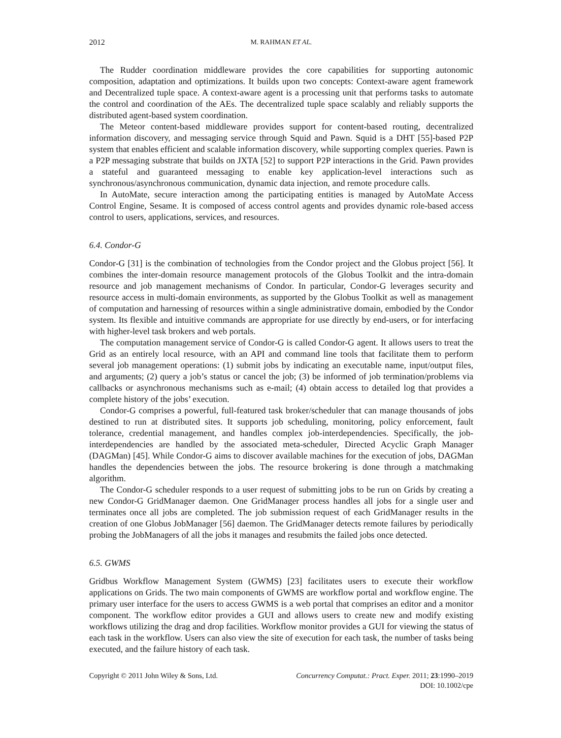2012 M. RAHMAN ET AL.
The Rudder coordination middleware provides the core capabilities for supporting autonomic composition, adaptation and optimizations. It builds upon two concepts: Context-aware agent framework and Decentralized tuple space. A context-aware agent is a processing unit that performs tasks to automate the control and coordination of the AEs. The decentralized tuple space scalably and reliably supports the distributed agent-based system coordination.
The Meteor content-based middleware provides support for content-based routing, decentralized information discovery, and messaging service through Squid and Pawn. Squid is a DHT [55]-based P2P system that enables efficient and scalable information discovery, while supporting complex queries. Pawn is a P2P messaging substrate that builds on JXTA [52] to support P2P interactions in the Grid. Pawn provides a stateful and guaranteed messaging to enable key application-level interactions such as synchronous/asynchronous communication, dynamic data injection, and remote procedure calls.
In AutoMate, secure interaction among the participating entities is managed by AutoMate Access Control Engine, Sesame. It is composed of access control agents and provides dynamic role-based access control to users, applications, services, and resources.
6.4. Condor-G
Condor-G [31] is the combination of technologies from the Condor project and the Globus project [56]. It combines the inter-domain resource management protocols of the Globus Toolkit and the intra-domain resource and job management mechanisms of Condor. In particular, Condor-G leverages security and resource access in multi-domain environments, as supported by the Globus Toolkit as well as management of computation and harnessing of resources within a single administrative domain, embodied by the Condor system. Its flexible and intuitive commands are appropriate for use directly by end-users, or for interfacing with higher-level task brokers and web portals.
The computation management service of Condor-G is called Condor-G agent. It allows users to treat the Grid as an entirely local resource, with an API and command line tools that facilitate them to perform several job management operations: (1) submit jobs by indicating an executable name, input/output files, and arguments; (2) query a job’s status or cancel the job; (3) be informed of job termination/problems via callbacks or asynchronous mechanisms such as e-mail; (4) obtain access to detailed log that provides a complete history of the jobs’ execution.
Condor-G comprises a powerful, full-featured task broker/scheduler that can manage thousands of jobs destined to run at distributed sites. It supports job scheduling, monitoring, policy enforcement, fault tolerance, credential management, and handles complex job-interdependencies. Specifically, the job-interdependencies are handled by the associated meta-scheduler, Directed Acyclic Graph Manager (DAGMan) [45]. While Condor-G aims to discover available machines for the execution of jobs, DAGMan handles the dependencies between the jobs. The resource brokering is done through a matchmaking algorithm.
The Condor-G scheduler responds to a user request of submitting jobs to be run on Grids by creating a new Condor-G GridManager daemon. One GridManager process handles all jobs for a single user and terminates once all jobs are completed. The job submission request of each GridManager results in the creation of one Globus JobManager [56] daemon. The GridManager detects remote failures by periodically probing the JobManagers of all the jobs it manages and resubmits the failed jobs once detected.
6.5. GWMS
Gridbus Workflow Management System (GWMS) [23] facilitates users to execute their workflow applications on Grids. The two main components of GWMS are workflow portal and workflow engine. The primary user interface for the users to access GWMS is a web portal that comprises an editor and a monitor component. The workflow editor provides a GUI and allows users to create new and modify existing workflows utilizing the drag and drop facilities. Workflow monitor provides a GUI for viewing the status of each task in the workflow. Users can also view the site of execution for each task, the number of tasks being executed, and the failure history of each task.
Copyright © 2011 John Wiley & Sons, Ltd. Concurrency Computat.: Pract. Exper. 2011; 23:1990–2019
DOI: 10.1002/cpe